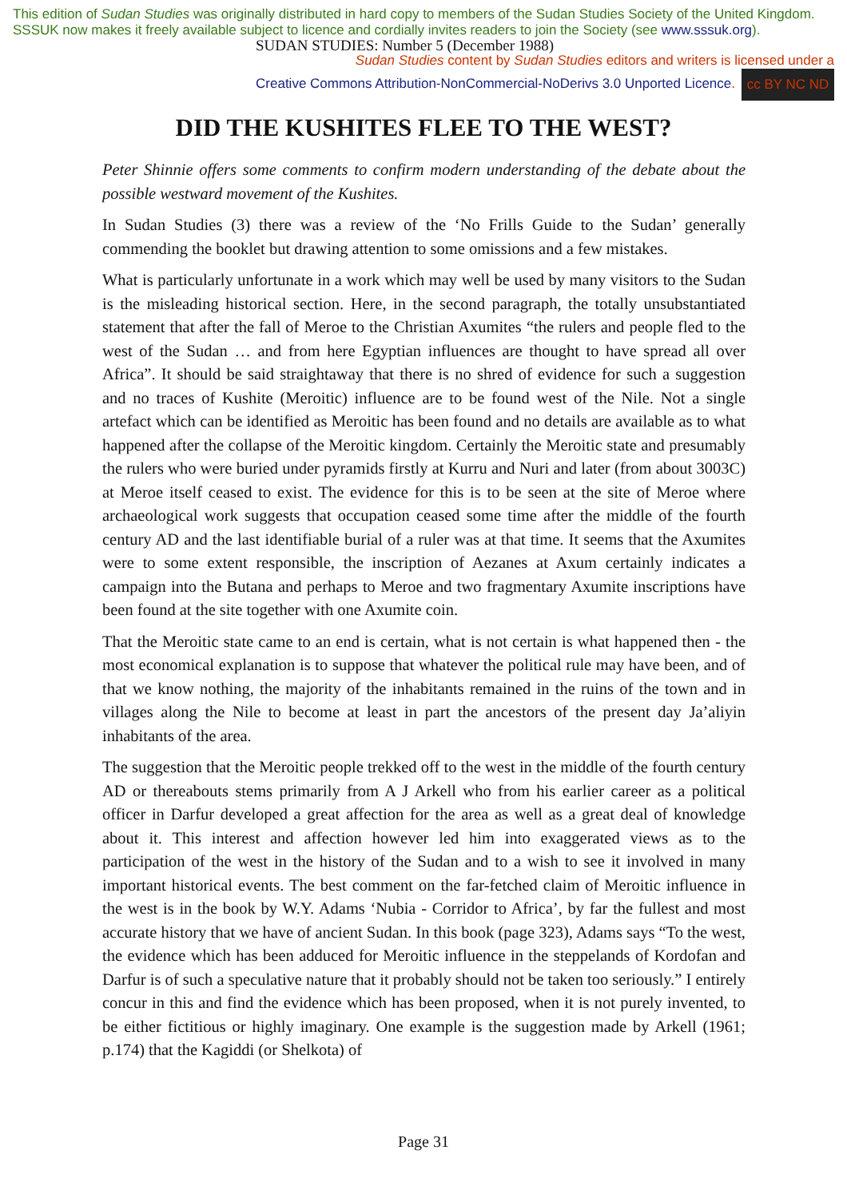This edition of Sudan Studies was originally distributed in hard copy to members of the Sudan Studies Society of the United Kingdom. SSSUK now makes it freely available subject to licence and cordially invites readers to join the Society (see www.sssuk.org).
SUDAN STUDIES: Number 5 (December 1988)
Sudan Studies content by Sudan Studies editors and writers is licensed under a
Creative Commons Attribution-NonCommercial-NoDerivs 3.0 Unported Licence. cc BY NC ND
DID THE KUSHITES FLEE TO THE WEST?
Peter Shinnie offers some comments to confirm modern understanding of the debate about the possible westward movement of the Kushites.
In Sudan Studies (3) there was a review of the ‘No Frills Guide to the Sudan’ generally commending the booklet but drawing attention to some omissions and a few mistakes.
What is particularly unfortunate in a work which may well be used by many visitors to the Sudan is the misleading historical section. Here, in the second paragraph, the totally unsubstantiated statement that after the fall of Meroe to the Christian Axumites “the rulers and people fled to the west of the Sudan … and from here Egyptian influences are thought to have spread all over Africa”. It should be said straightaway that there is no shred of evidence for such a suggestion and no traces of Kushite (Meroitic) influence are to be found west of the Nile. Not a single artefact which can be identified as Meroitic has been found and no details are available as to what happened after the collapse of the Meroitic kingdom. Certainly the Meroitic state and presumably the rulers who were buried under pyramids firstly at Kurru and Nuri and later (from about 3003C) at Meroe itself ceased to exist. The evidence for this is to be seen at the site of Meroe where archaeological work suggests that occupation ceased some time after the middle of the fourth century AD and the last identifiable burial of a ruler was at that time. It seems that the Axumites were to some extent responsible, the inscription of Aezanes at Axum certainly indicates a campaign into the Butana and perhaps to Meroe and two fragmentary Axumite inscriptions have been found at the site together with one Axumite coin.
That the Meroitic state came to an end is certain, what is not certain is what happened then - the most economical explanation is to suppose that whatever the political rule may have been, and of that we know nothing, the majority of the inhabitants remained in the ruins of the town and in villages along the Nile to become at least in part the ancestors of the present day Ja’aliyin inhabitants of the area.
The suggestion that the Meroitic people trekked off to the west in the middle of the fourth century AD or thereabouts stems primarily from A J Arkell who from his earlier career as a political officer in Darfur developed a great affection for the area as well as a great deal of knowledge about it. This interest and affection however led him into exaggerated views as to the participation of the west in the history of the Sudan and to a wish to see it involved in many important historical events. The best comment on the far-fetched claim of Meroitic influence in the west is in the book by W.Y. Adams ‘Nubia - Corridor to Africa’, by far the fullest and most accurate history that we have of ancient Sudan. In this book (page 323), Adams says “To the west, the evidence which has been adduced for Meroitic influence in the steppelands of Kordofan and Darfur is of such a speculative nature that it probably should not be taken too seriously.” I entirely concur in this and find the evidence which has been proposed, when it is not purely invented, to be either fictitious or highly imaginary. One example is the suggestion made by Arkell (1961; p.174) that the Kagiddi (or Shelkota) of
Page 31